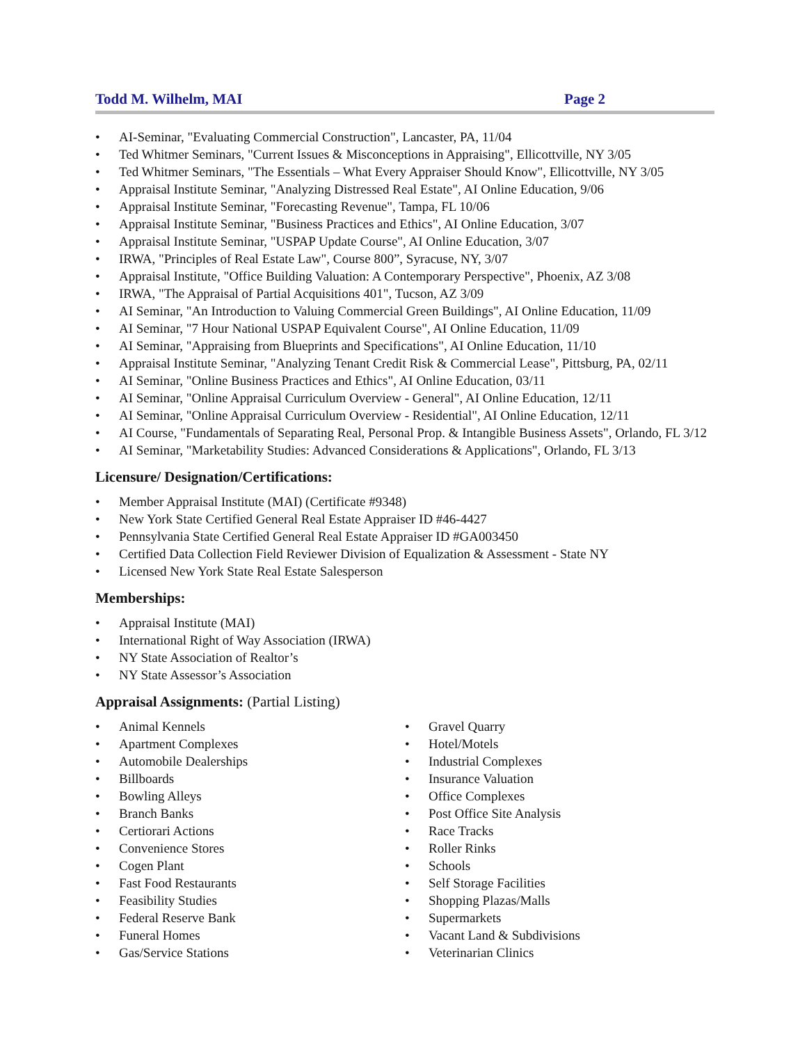Todd M. Wilhelm, MAI Page 2
AI-Seminar, "Evaluating Commercial Construction", Lancaster, PA, 11/04
Ted Whitmer Seminars, "Current Issues & Misconceptions in Appraising", Ellicottville, NY 3/05
Ted Whitmer Seminars, "The Essentials – What Every Appraiser Should Know", Ellicottville, NY 3/05
Appraisal Institute Seminar, "Analyzing Distressed Real Estate", AI Online Education, 9/06
Appraisal Institute Seminar, "Forecasting Revenue", Tampa, FL 10/06
Appraisal Institute Seminar, "Business Practices and Ethics", AI Online Education, 3/07
Appraisal Institute Seminar, "USPAP Update Course", AI Online Education, 3/07
IRWA, "Principles of Real Estate Law", Course 800”, Syracuse, NY, 3/07
Appraisal Institute, "Office Building Valuation: A Contemporary Perspective", Phoenix, AZ 3/08
IRWA, "The Appraisal of Partial Acquisitions 401", Tucson, AZ 3/09
AI Seminar, "An Introduction to Valuing Commercial Green Buildings", AI Online Education, 11/09
AI Seminar, "7 Hour National USPAP Equivalent Course", AI Online Education, 11/09
AI Seminar, "Appraising from Blueprints and Specifications", AI Online Education, 11/10
Appraisal Institute Seminar, "Analyzing Tenant Credit Risk & Commercial Lease", Pittsburg, PA, 02/11
AI Seminar, "Online Business Practices and Ethics", AI Online Education, 03/11
AI Seminar, "Online Appraisal Curriculum Overview - General", AI Online Education, 12/11
AI Seminar, "Online Appraisal Curriculum Overview - Residential", AI Online Education, 12/11
AI Course, "Fundamentals of Separating Real, Personal Prop. & Intangible Business Assets", Orlando, FL 3/12
AI Seminar, "Marketability Studies: Advanced Considerations & Applications", Orlando, FL 3/13
Licensure/ Designation/Certifications:
Member Appraisal Institute (MAI) (Certificate #9348)
New York State Certified General Real Estate Appraiser ID #46-4427
Pennsylvania State Certified General Real Estate Appraiser ID #GA003450
Certified Data Collection Field Reviewer Division of Equalization & Assessment - State NY
Licensed New York State Real Estate Salesperson
Memberships:
Appraisal Institute (MAI)
International Right of Way Association (IRWA)
NY State Association of Realtor’s
NY State Assessor’s Association
Appraisal Assignments: (Partial Listing)
Animal Kennels
Apartment Complexes
Automobile Dealerships
Billboards
Bowling Alleys
Branch Banks
Certiorari Actions
Convenience Stores
Cogen Plant
Fast Food Restaurants
Feasibility Studies
Federal Reserve Bank
Funeral Homes
Gas/Service Stations
Gravel Quarry
Hotel/Motels
Industrial Complexes
Insurance Valuation
Office Complexes
Post Office Site Analysis
Race Tracks
Roller Rinks
Schools
Self Storage Facilities
Shopping Plazas/Malls
Supermarkets
Vacant Land & Subdivisions
Veterinarian Clinics